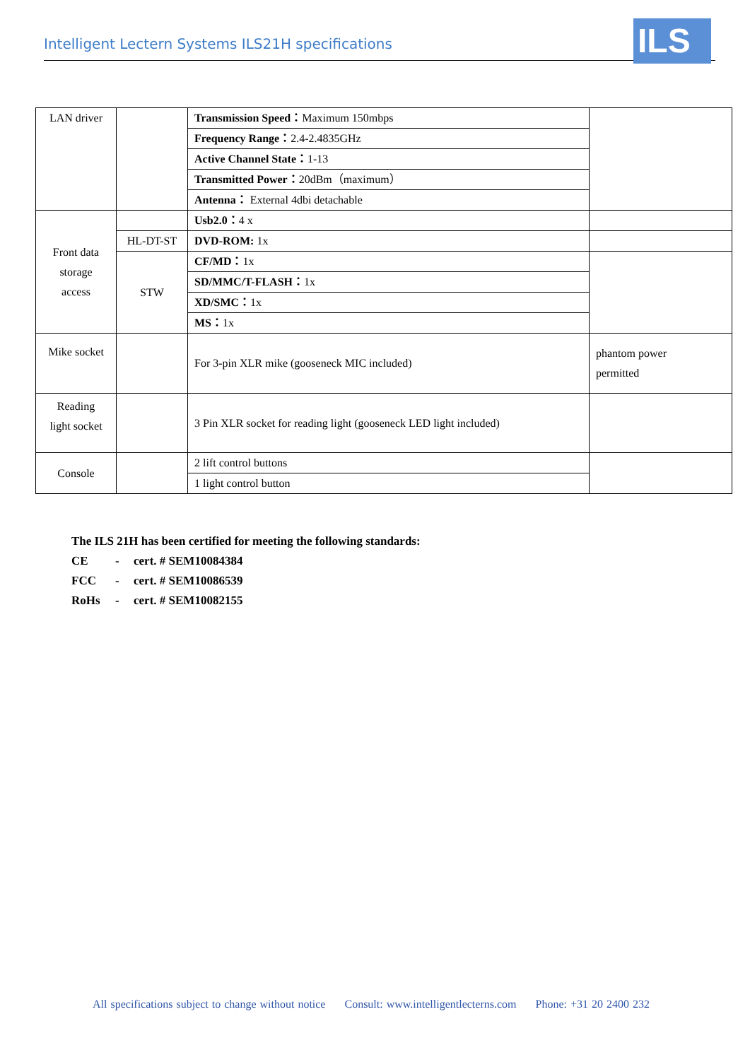Intelligent Lectern Systems ILS21H specifications ILS
| LAN driver | | Transmission Speed： Maximum 150mbps | |
| | | Frequency Range： 2.4-2.4835GHz | |
| | | Active Channel State： 1-13 | |
| | | Transmitted Power： 20dBm（maximum） | |
| | | Antenna： External 4dbi detachable | |
| Front data storage access | | Usb2.0： 4 x | |
| | HL-DT-ST | DVD-ROM: 1x | |
| | STW | CF/MD： 1x | |
| | | SD/MMC/T-FLASH： 1x | |
| | | XD/SMC： 1x | |
| | | MS： 1x | |
| Mike socket | | For 3-pin XLR mike (gooseneck MIC included) | phantom power permitted |
| Reading light socket | | 3 Pin XLR socket for reading light (gooseneck LED light included) | |
| Console | | 2 lift control buttons | |
| | | 1 light control button | |
The ILS 21H has been certified for meeting the following standards:
CE - cert. # SEM10084384
FCC - cert. # SEM10086539
RoHs - cert. # SEM10082155
All specifications subject to change without notice Consult: www.intelligentlecterns.com Phone: +31 20 2400 232